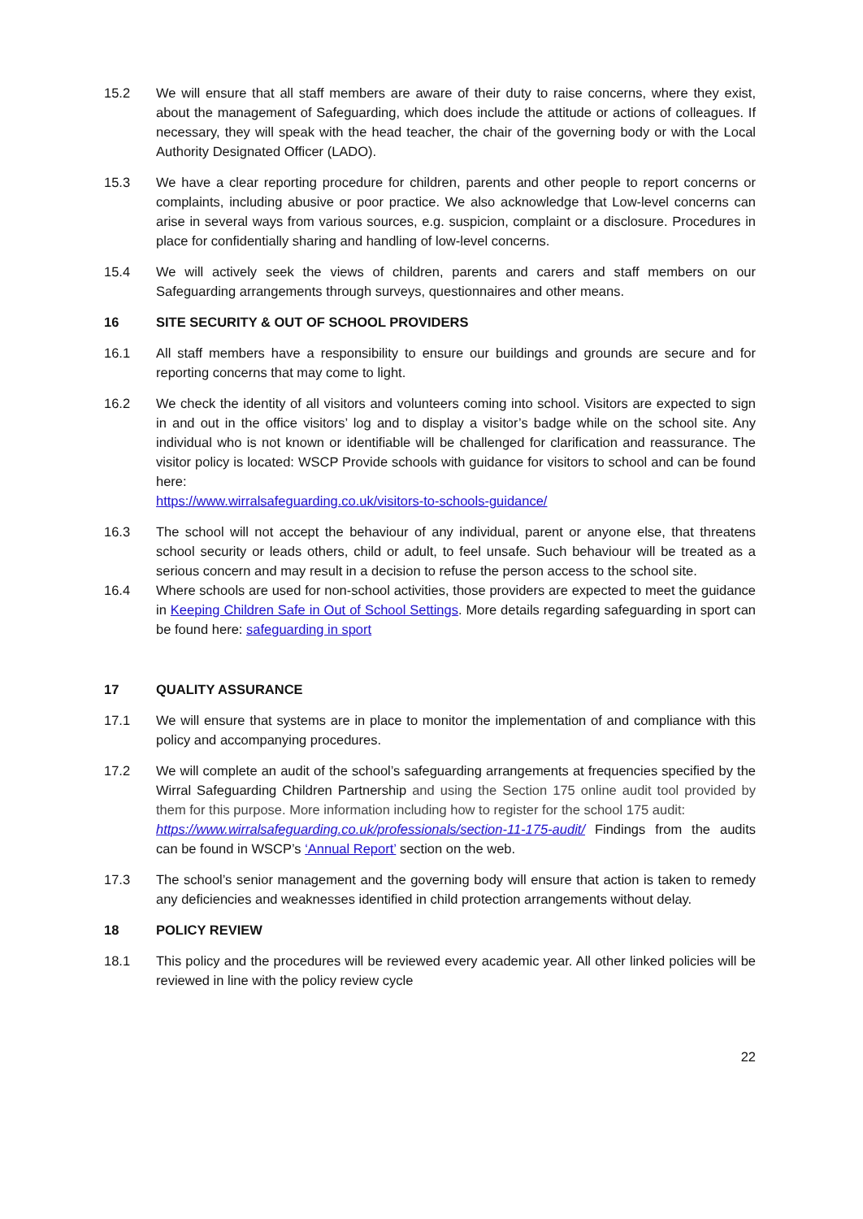15.2 We will ensure that all staff members are aware of their duty to raise concerns, where they exist, about the management of Safeguarding, which does include the attitude or actions of colleagues. If necessary, they will speak with the head teacher, the chair of the governing body or with the Local Authority Designated Officer (LADO).
15.3 We have a clear reporting procedure for children, parents and other people to report concerns or complaints, including abusive or poor practice. We also acknowledge that Low-level concerns can arise in several ways from various sources, e.g. suspicion, complaint or a disclosure. Procedures in place for confidentially sharing and handling of low-level concerns.
15.4 We will actively seek the views of children, parents and carers and staff members on our Safeguarding arrangements through surveys, questionnaires and other means.
16 SITE SECURITY & OUT OF SCHOOL PROVIDERS
16.1 All staff members have a responsibility to ensure our buildings and grounds are secure and for reporting concerns that may come to light.
16.2 We check the identity of all visitors and volunteers coming into school. Visitors are expected to sign in and out in the office visitors’ log and to display a visitor’s badge while on the school site. Any individual who is not known or identifiable will be challenged for clarification and reassurance. The visitor policy is located: WSCP Provide schools with guidance for visitors to school and can be found here:
https://www.wirralsafeguarding.co.uk/visitors-to-schools-guidance/
16.3 The school will not accept the behaviour of any individual, parent or anyone else, that threatens school security or leads others, child or adult, to feel unsafe. Such behaviour will be treated as a serious concern and may result in a decision to refuse the person access to the school site.
16.4 Where schools are used for non-school activities, those providers are expected to meet the guidance in Keeping Children Safe in Out of School Settings. More details regarding safeguarding in sport can be found here: safeguarding in sport
17 QUALITY ASSURANCE
17.1 We will ensure that systems are in place to monitor the implementation of and compliance with this policy and accompanying procedures.
17.2 We will complete an audit of the school’s safeguarding arrangements at frequencies specified by the Wirral Safeguarding Children Partnership and using the Section 175 online audit tool provided by them for this purpose. More information including how to register for the school 175 audit:
https://www.wirralsafeguarding.co.uk/professionals/section-11-175-audit/ Findings from the audits can be found in WSCP’s ‘Annual Report’ section on the web.
17.3 The school’s senior management and the governing body will ensure that action is taken to remedy any deficiencies and weaknesses identified in child protection arrangements without delay.
18 POLICY REVIEW
18.1 This policy and the procedures will be reviewed every academic year. All other linked policies will be reviewed in line with the policy review cycle
22